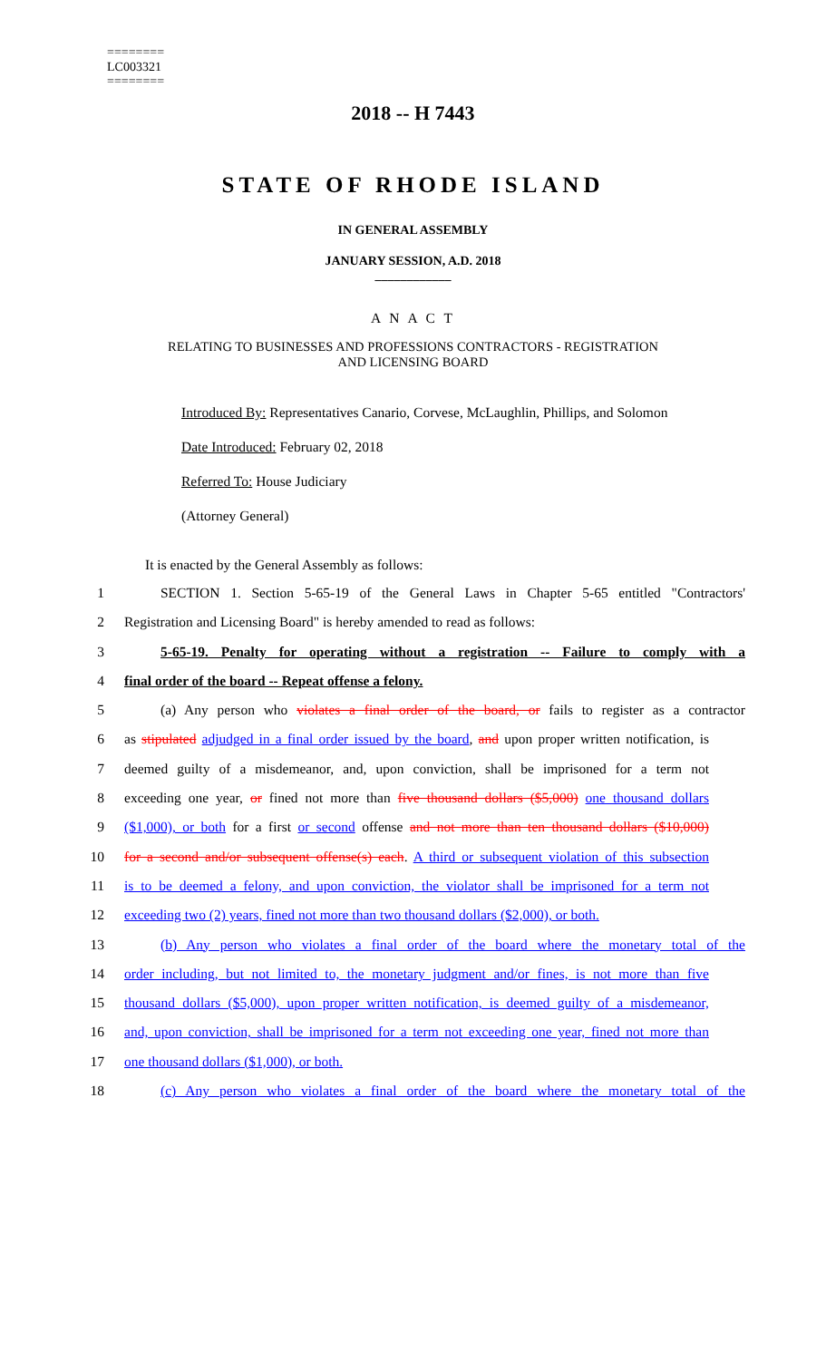========
LC003321
========
2018 -- H 7443
STATE OF RHODE ISLAND
IN GENERAL ASSEMBLY
JANUARY SESSION, A.D. 2018
____________
A N A C T
RELATING TO BUSINESSES AND PROFESSIONS CONTRACTORS - REGISTRATION
AND LICENSING BOARD
Introduced By: Representatives Canario, Corvese, McLaughlin, Phillips, and Solomon
Date Introduced: February 02, 2018
Referred To: House Judiciary
(Attorney General)
It is enacted by the General Assembly as follows:
1 SECTION 1. Section 5-65-19 of the General Laws in Chapter 5-65 entitled "Contractors'
2 Registration and Licensing Board" is hereby amended to read as follows:
3 5-65-19. Penalty for operating without a registration -- Failure to comply with a
4 final order of the board -- Repeat offense a felony.
5 (a) Any person who violates a final order of the board, or fails to register as a contractor
6 as stipulated adjudged in a final order issued by the board, and upon proper written notification, is
7 deemed guilty of a misdemeanor, and, upon conviction, shall be imprisoned for a term not
8 exceeding one year, or fined not more than five thousand dollars ($5,000) one thousand dollars
9 ($1,000), or both for a first or second offense and not more than ten thousand dollars ($10,000)
10 for a second and/or subsequent offense(s) each. A third or subsequent violation of this subsection
11 is to be deemed a felony, and upon conviction, the violator shall be imprisoned for a term not
12 exceeding two (2) years, fined not more than two thousand dollars ($2,000), or both.
13 (b) Any person who violates a final order of the board where the monetary total of the
14 order including, but not limited to, the monetary judgment and/or fines, is not more than five
15 thousand dollars ($5,000), upon proper written notification, is deemed guilty of a misdemeanor,
16 and, upon conviction, shall be imprisoned for a term not exceeding one year, fined not more than
17 one thousand dollars ($1,000), or both.
18 (c) Any person who violates a final order of the board where the monetary total of the